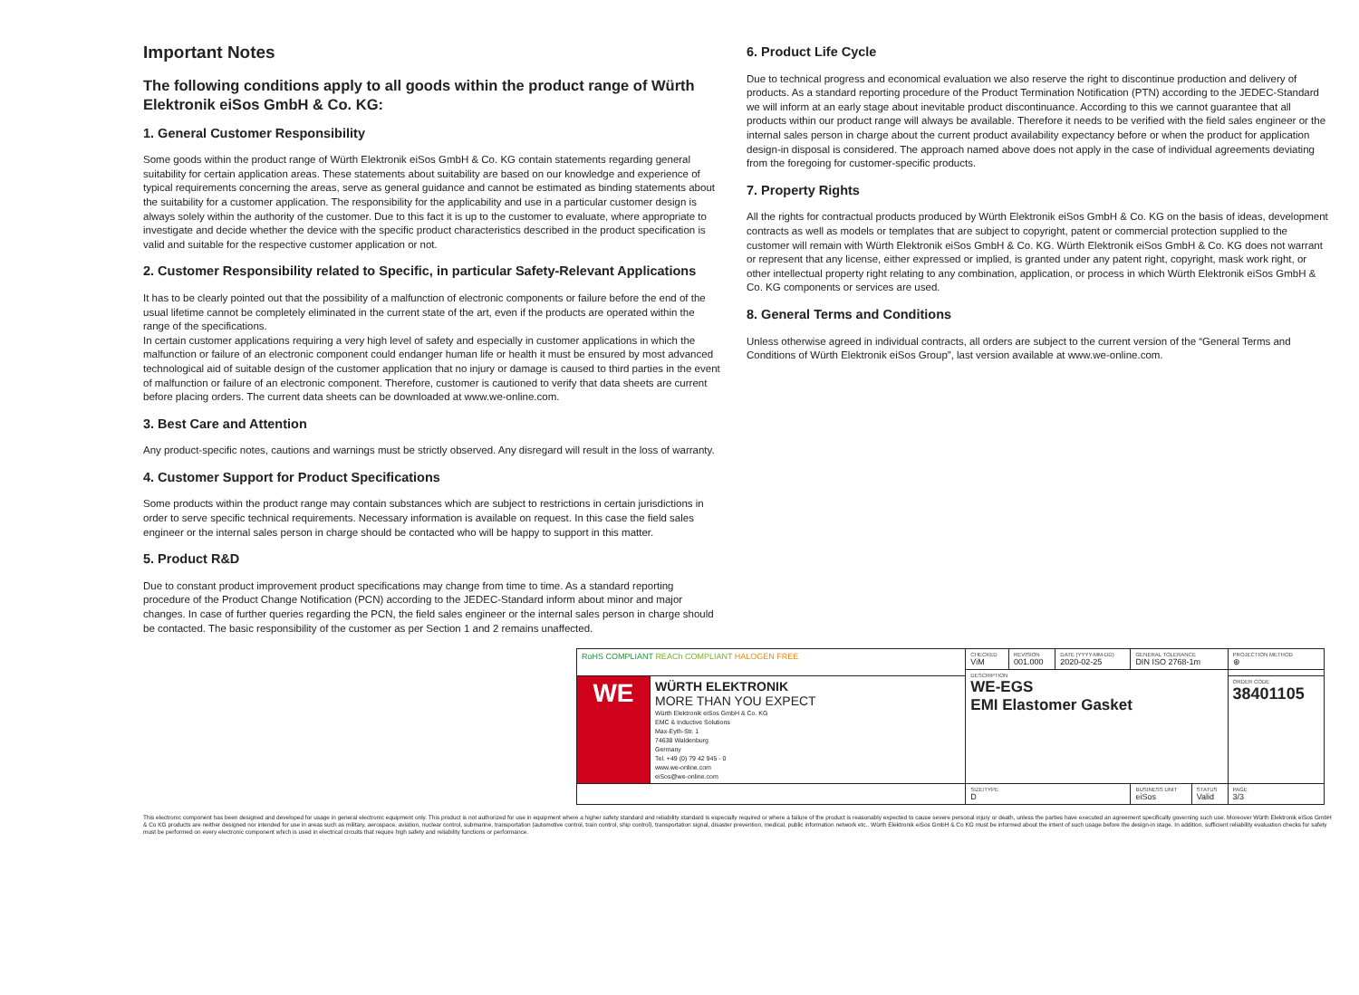Important Notes
The following conditions apply to all goods within the product range of Würth Elektronik eiSos GmbH & Co. KG:
1. General Customer Responsibility
Some goods within the product range of Würth Elektronik eiSos GmbH & Co. KG contain statements regarding general suitability for certain application areas. These statements about suitability are based on our knowledge and experience of typical requirements concerning the areas, serve as general guidance and cannot be estimated as binding statements about the suitability for a customer application. The responsibility for the applicability and use in a particular customer design is always solely within the authority of the customer. Due to this fact it is up to the customer to evaluate, where appropriate to investigate and decide whether the device with the specific product characteristics described in the product specification is valid and suitable for the respective customer application or not.
2. Customer Responsibility related to Specific, in particular Safety-Relevant Applications
It has to be clearly pointed out that the possibility of a malfunction of electronic components or failure before the end of the usual lifetime cannot be completely eliminated in the current state of the art, even if the products are operated within the range of the specifications.
In certain customer applications requiring a very high level of safety and especially in customer applications in which the malfunction or failure of an electronic component could endanger human life or health it must be ensured by most advanced technological aid of suitable design of the customer application that no injury or damage is caused to third parties in the event of malfunction or failure of an electronic component. Therefore, customer is cautioned to verify that data sheets are current before placing orders. The current data sheets can be downloaded at www.we-online.com.
3. Best Care and Attention
Any product-specific notes, cautions and warnings must be strictly observed. Any disregard will result in the loss of warranty.
4. Customer Support for Product Specifications
Some products within the product range may contain substances which are subject to restrictions in certain jurisdictions in order to serve specific technical requirements. Necessary information is available on request. In this case the field sales engineer or the internal sales person in charge should be contacted who will be happy to support in this matter.
5. Product R&D
Due to constant product improvement product specifications may change from time to time. As a standard reporting procedure of the Product Change Notification (PCN) according to the JEDEC-Standard inform about minor and major changes. In case of further queries regarding the PCN, the field sales engineer or the internal sales person in charge should be contacted. The basic responsibility of the customer as per Section 1 and 2 remains unaffected.
6. Product Life Cycle
Due to technical progress and economical evaluation we also reserve the right to discontinue production and delivery of products. As a standard reporting procedure of the Product Termination Notification (PTN) according to the JEDEC-Standard we will inform at an early stage about inevitable product discontinuance. According to this we cannot guarantee that all products within our product range will always be available. Therefore it needs to be verified with the field sales engineer or the internal sales person in charge about the current product availability expectancy before or when the product for application design-in disposal is considered. The approach named above does not apply in the case of individual agreements deviating from the foregoing for customer-specific products.
7. Property Rights
All the rights for contractual products produced by Würth Elektronik eiSos GmbH & Co. KG on the basis of ideas, development contracts as well as models or templates that are subject to copyright, patent or commercial protection supplied to the customer will remain with Würth Elektronik eiSos GmbH & Co. KG. Würth Elektronik eiSos GmbH & Co. KG does not warrant or represent that any license, either expressed or implied, is granted under any patent right, copyright, mask work right, or other intellectual property right relating to any combination, application, or process in which Würth Elektronik eiSos GmbH & Co. KG components or services are used.
8. General Terms and Conditions
Unless otherwise agreed in individual contracts, all orders are subject to the current version of the “General Terms and Conditions of Würth Elektronik eiSos Group”, last version available at www.we-online.com.
| RoHS COMPLIANT REACh COMPLIANT HALOGEN FREE | | CHECKED ViM | REVISION 001.000 | DATE (YYYY-MM-DD) 2020-02-25 | GENERAL TOLERANCE DIN ISO 2768-1m | | PROJECTION METHOD ⊕ |
| | | DESCRIPTION WE-EGS EMI Elastomer Gasket | | | | | |
| WE | WÜRTH ELEKTRONIK MORE THAN YOU EXPECT Würth Elektronik eiSos GmbH & Co. KG EMC & Inductive Solutions Max-Eyth-Str. 1 74638 Waldenburg Germany Tel. +49 (0) 79 42 945 - 0 www.we-online.com eiSos@we-online.com | | | | | | ORDER CODE 38401105 |
| | | SIZE/TYPE D | | | BUSINESS UNIT eiSos | STATUS Valid | PAGE 3/3 |
This electronic component has been designed and developed for usage in general electronic equipment only. This product is not authorized for use in equipment where a higher safety standard and reliability standard is especially required or where a failure of the product is reasonably expected to cause severe personal injury or death, unless the parties have executed an agreement specifically governing such use. Moreover Würth Elektronik eiSos GmbH & Co KG products are neither designed nor intended for use in areas such as military, aerospace, aviation, nuclear control, submarine, transportation (automotive control, train control, ship control), transportation signal, disaster prevention, medical, public information network etc.. Würth Elektronik eiSos GmbH & Co KG must be informed about the intent of such usage before the design-in stage. In addition, sufficient reliability evaluation checks for safety must be performed on every electronic component which is used in electrical circuits that require high safety and reliability functions or performance.